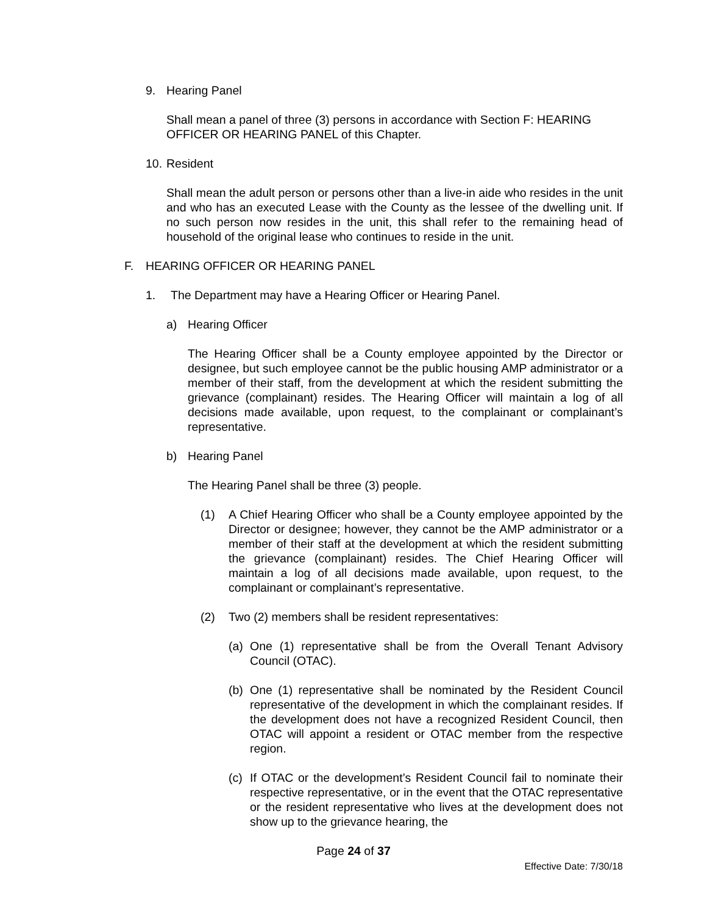9. Hearing Panel
Shall mean a panel of three (3) persons in accordance with Section F: HEARING OFFICER OR HEARING PANEL of this Chapter.
10. Resident
Shall mean the adult person or persons other than a live-in aide who resides in the unit and who has an executed Lease with the County as the lessee of the dwelling unit. If no such person now resides in the unit, this shall refer to the remaining head of household of the original lease who continues to reside in the unit.
F. HEARING OFFICER OR HEARING PANEL
1. The Department may have a Hearing Officer or Hearing Panel.
a) Hearing Officer
The Hearing Officer shall be a County employee appointed by the Director or designee, but such employee cannot be the public housing AMP administrator or a member of their staff, from the development at which the resident submitting the grievance (complainant) resides. The Hearing Officer will maintain a log of all decisions made available, upon request, to the complainant or complainant’s representative.
b) Hearing Panel
The Hearing Panel shall be three (3) people.
(1) A Chief Hearing Officer who shall be a County employee appointed by the Director or designee; however, they cannot be the AMP administrator or a member of their staff at the development at which the resident submitting the grievance (complainant) resides. The Chief Hearing Officer will maintain a log of all decisions made available, upon request, to the complainant or complainant’s representative.
(2) Two (2) members shall be resident representatives:
(a) One (1) representative shall be from the Overall Tenant Advisory Council (OTAC).
(b) One (1) representative shall be nominated by the Resident Council representative of the development in which the complainant resides. If the development does not have a recognized Resident Council, then OTAC will appoint a resident or OTAC member from the respective region.
(c) If OTAC or the development’s Resident Council fail to nominate their respective representative, or in the event that the OTAC representative or the resident representative who lives at the development does not show up to the grievance hearing, the
Page 24 of 37
Effective Date: 7/30/18